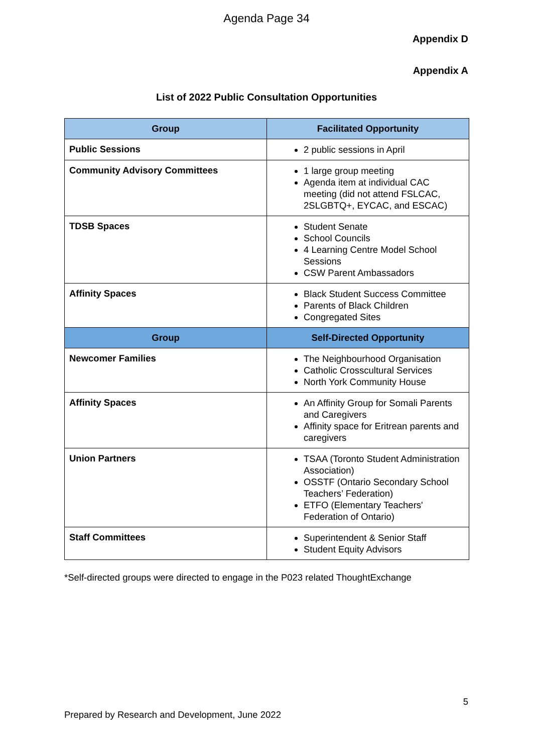Agenda Page 34
Appendix D
Appendix A
List of 2022 Public Consultation Opportunities
| Group | Facilitated Opportunity |
| --- | --- |
| Public Sessions | 2 public sessions in April |
| Community Advisory Committees | 1 large group meeting Agenda item at individual CAC meeting (did not attend FSLCAC, 2SLGBTQ+, EYCAC, and ESCAC) |
| TDSB Spaces | Student Senate School Councils 4 Learning Centre Model School Sessions CSW Parent Ambassadors |
| Affinity Spaces | Black Student Success Committee Parents of Black Children Congregated Sites |
| Group | Self-Directed Opportunity |
| Newcomer Families | The Neighbourhood Organisation Catholic Crosscultural Services North York Community House |
| Affinity Spaces | An Affinity Group for Somali Parents and Caregivers Affinity space for Eritrean parents and caregivers |
| Union Partners | TSAA (Toronto Student Administration Association) OSSTF (Ontario Secondary School Teachers’ Federation) ETFO (Elementary Teachers' Federation of Ontario) |
| Staff Committees | Superintendent & Senior Staff Student Equity Advisors |
*Self-directed groups were directed to engage in the P023 related ThoughtExchange
5
Prepared by Research and Development, June 2022